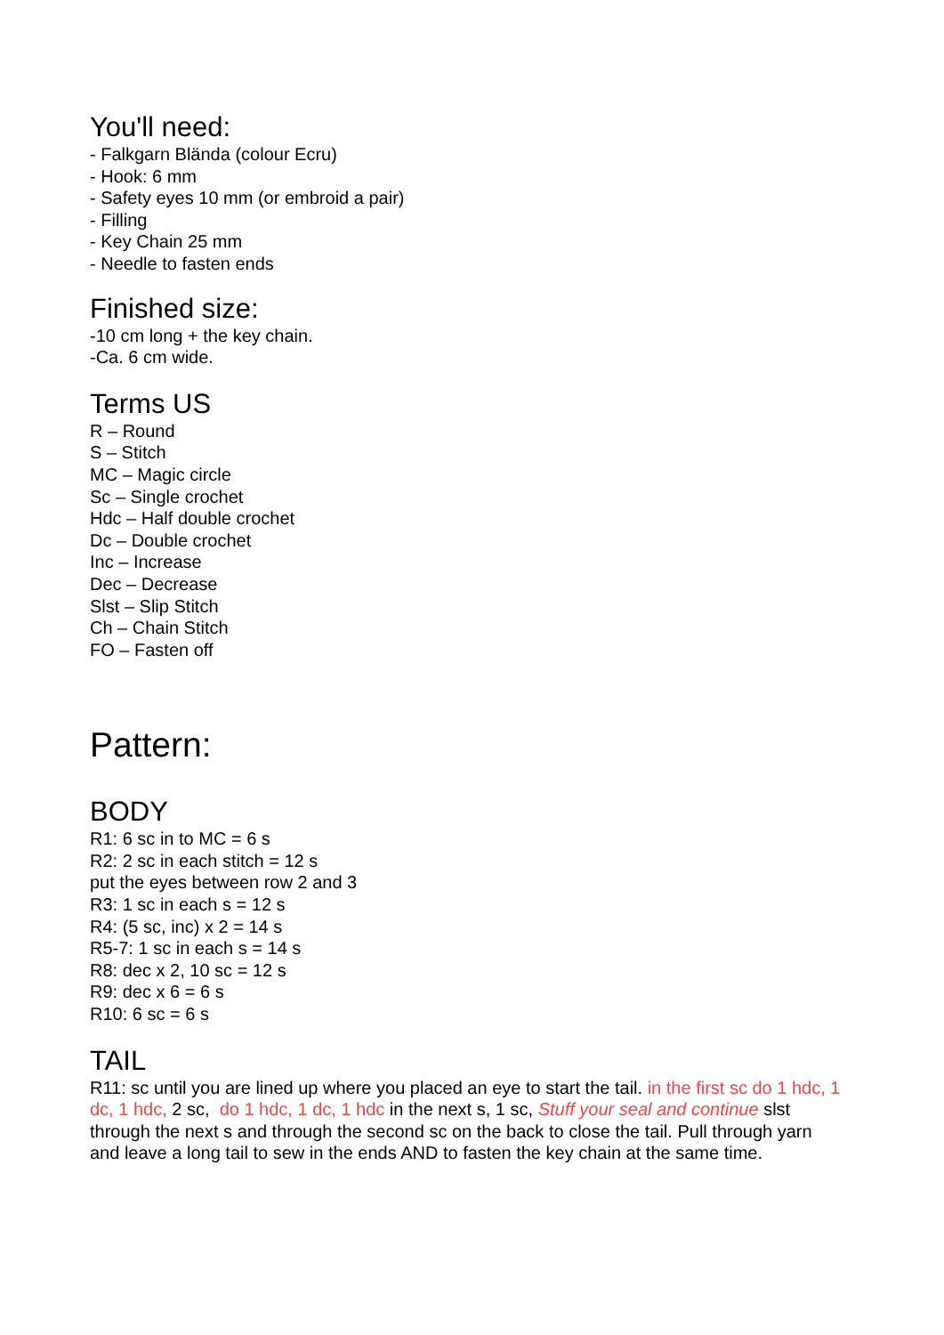You'll need:
- Falkgarn Blända (colour Ecru)
- Hook: 6 mm
- Safety eyes 10 mm (or embroid a pair)
- Filling
- Key Chain 25 mm
- Needle to fasten ends
Finished size:
-10 cm long + the key chain.
-Ca. 6 cm wide.
Terms US
R – Round
S – Stitch
MC – Magic circle
Sc – Single crochet
Hdc – Half double crochet
Dc – Double crochet
Inc – Increase
Dec – Decrease
Slst – Slip Stitch
Ch – Chain Stitch
FO – Fasten off
Pattern:
BODY
R1: 6 sc in to MC = 6 s
R2: 2 sc in each stitch = 12 s
put the eyes between row 2 and 3
R3: 1 sc in each s = 12 s
R4: (5 sc, inc) x 2 = 14 s
R5-7: 1 sc in each s = 14 s
R8: dec x 2, 10 sc = 12 s
R9: dec x 6 = 6 s
R10: 6 sc = 6 s
TAIL
R11: sc until you are lined up where you placed an eye to start the tail. in the first sc do 1 hdc, 1 dc, 1 hdc, 2 sc, do 1 hdc, 1 dc, 1 hdc in the next s, 1 sc, Stuff your seal and continue slst through the next s and through the second sc on the back to close the tail. Pull through yarn and leave a long tail to sew in the ends AND to fasten the key chain at the same time.